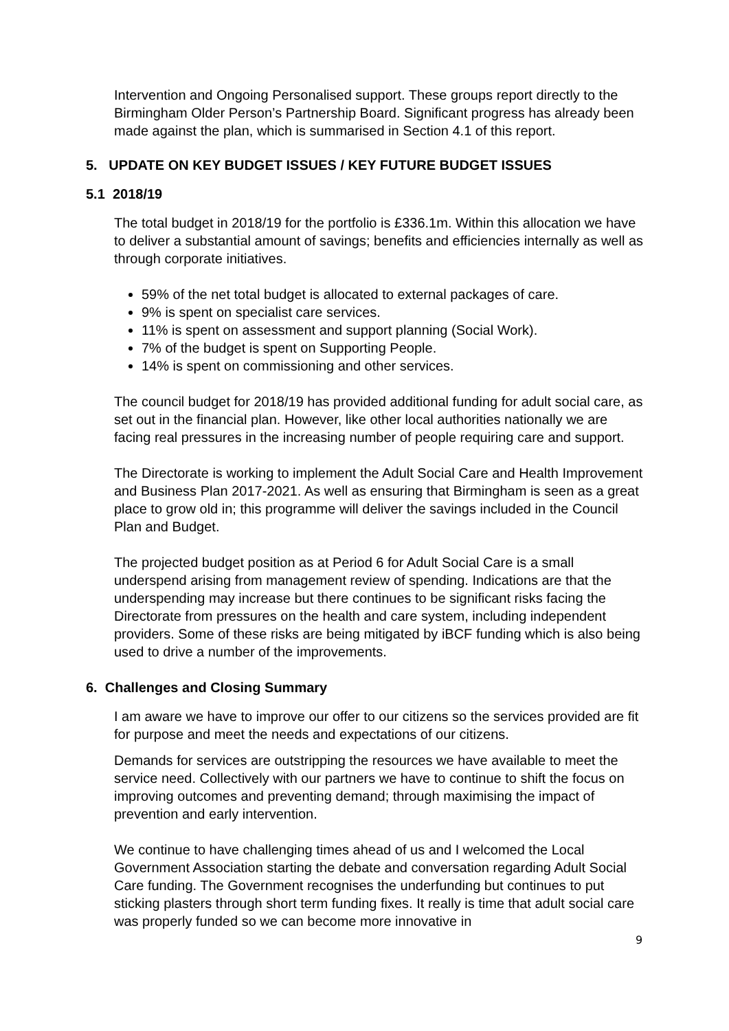Intervention and Ongoing Personalised support. These groups report directly to the Birmingham Older Person’s Partnership Board. Significant progress has already been made against the plan, which is summarised in Section 4.1 of this report.
5. UPDATE ON KEY BUDGET ISSUES / KEY FUTURE BUDGET ISSUES
5.1 2018/19
The total budget in 2018/19 for the portfolio is £336.1m. Within this allocation we have to deliver a substantial amount of savings; benefits and efficiencies internally as well as through corporate initiatives.
59% of the net total budget is allocated to external packages of care.
9% is spent on specialist care services.
11% is spent on assessment and support planning (Social Work).
7% of the budget is spent on Supporting People.
14% is spent on commissioning and other services.
The council budget for 2018/19 has provided additional funding for adult social care, as set out in the financial plan. However, like other local authorities nationally we are facing real pressures in the increasing number of people requiring care and support.
The Directorate is working to implement the Adult Social Care and Health Improvement and Business Plan 2017-2021. As well as ensuring that Birmingham is seen as a great place to grow old in; this programme will deliver the savings included in the Council Plan and Budget.
The projected budget position as at Period 6 for Adult Social Care is a small underspend arising from management review of spending. Indications are that the underspending may increase but there continues to be significant risks facing the Directorate from pressures on the health and care system, including independent providers. Some of these risks are being mitigated by iBCF funding which is also being used to drive a number of the improvements.
6. Challenges and Closing Summary
I am aware we have to improve our offer to our citizens so the services provided are fit for purpose and meet the needs and expectations of our citizens.
Demands for services are outstripping the resources we have available to meet the service need. Collectively with our partners we have to continue to shift the focus on improving outcomes and preventing demand; through maximising the impact of prevention and early intervention.
We continue to have challenging times ahead of us and I welcomed the Local Government Association starting the debate and conversation regarding Adult Social Care funding. The Government recognises the underfunding but continues to put sticking plasters through short term funding fixes. It really is time that adult social care was properly funded so we can become more innovative in
9